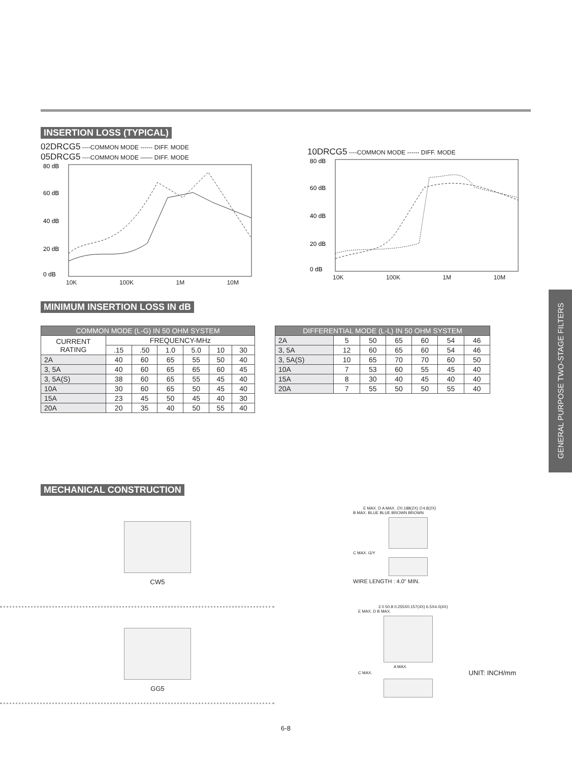GENERAL PURPOSE TWO-STAGE FILTERS
INSERTION LOSS (TYPICAL)
02DRCG5 ----COMMON MODE ------ DIFF. MODE
05DRCG5 ----COMMON MODE —— DIFF. MODE
80 dB
60 dB
40 dB
20 dB
0 dB
10K 100K 1M 10M
10DRCG5 ----COMMON MODE ------ DIFF. MODE
80 dB
60 dB
40 dB
20 dB
0 dB
10K 100K 1M 10M
MINIMUM INSERTION LOSS IN dB
| COMMON MODE (L-G) IN 50 OHM SYSTEM | | | | | | |
| --- | --- | --- | --- | --- | --- | --- |
| CURRENT RATING | FREQUENCY-MHz | | | | | |
| | .15 | .50 | 1.0 | 5.0 | 10 | 30 |
| 2A | 40 | 60 | 65 | 55 | 50 | 40 |
| 3, 5A | 40 | 60 | 65 | 65 | 60 | 45 |
| 3, 5A(S) | 38 | 60 | 65 | 55 | 45 | 40 |
| 10A | 30 | 60 | 65 | 50 | 45 | 40 |
| 15A | 23 | 45 | 50 | 45 | 40 | 30 |
| 20A | 20 | 35 | 40 | 50 | 55 | 40 |
| DIFFERENTIAL MODE (L-L) IN 50 OHM SYSTEM | | | | | | |
| --- | --- | --- | --- | --- | --- | --- |
| 2A | 5 | 50 | 65 | 60 | 54 | 46 |
| 3, 5A | 12 | 60 | 65 | 60 | 54 | 46 |
| 3, 5A(S) | 10 | 65 | 70 | 70 | 60 | 50 |
| 10A | 7 | 53 | 60 | 55 | 45 | 40 |
| 15A | 8 | 30 | 40 | 45 | 40 | 40 |
| 20A | 7 | 55 | 50 | 50 | 55 | 40 |
MECHANICAL CONSTRUCTION
CW5
GG5
E MAX. D A MAX. ∅0.188(2X) ∅4.8(2X)
B MAX. BLUE BLUE BROWN BROWN
C MAX. G/Y
WIRE LENGTH : 4.0" MIN.
2.0 50.8 0.255X0.157(4X) 6.5X4.0(4X)
E MAX. D B MAX.
A MAX.
C MAX. UNIT: INCH/mm
6-8